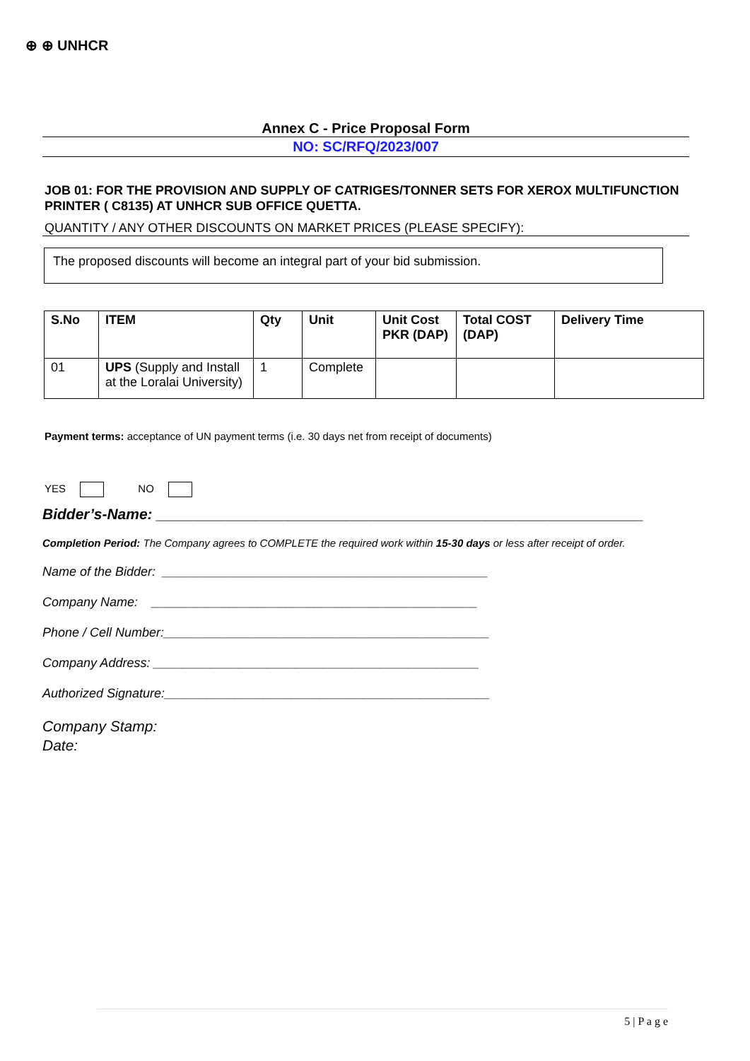⊕ ⊕ UNHCR
Annex C - Price Proposal Form
NO: SC/RFQ/2023/007
JOB 01: FOR THE PROVISION AND SUPPLY OF CATRIGES/TONNER SETS FOR XEROX MULTIFUNCTION PRINTER ( C8135) AT UNHCR SUB OFFICE QUETTA.
QUANTITY / ANY OTHER DISCOUNTS ON MARKET PRICES (PLEASE SPECIFY):
The proposed discounts will become an integral part of your bid submission.
| S.No | ITEM | Qty | Unit | Unit Cost PKR (DAP) | Total COST (DAP) | Delivery Time |
| --- | --- | --- | --- | --- | --- | --- |
| 01 | UPS (Supply and Install at the Loralai University) | 1 | Complete | | | |
Payment terms: acceptance of UN payment terms (i.e. 30 days net from receipt of documents)
YES NO
Bidder’s-Name: ___________________________________________________________
Completion Period: The Company agrees to COMPLETE the required work within 15-30 days or less after receipt of order.
Name of the Bidder: ______________________________________________
Company Name: ______________________________________________
Phone / Cell Number:______________________________________________
Company Address: ______________________________________________
Authorized Signature:______________________________________________
Company Stamp:
Date:
5 | P a g e